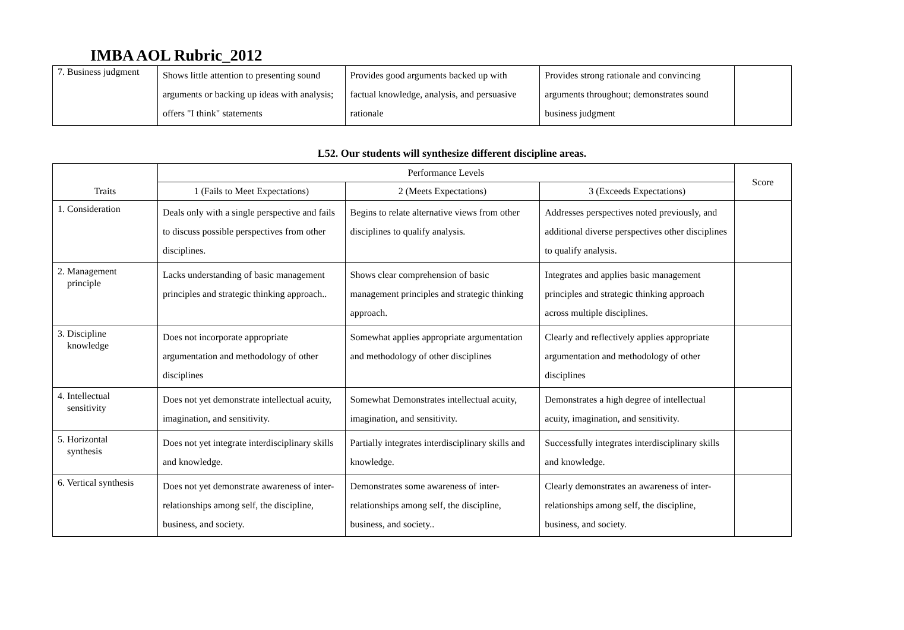IMBA AOL Rubric_2012
| 7. Business judgment | Shows little attention to presenting sound arguments or backing up ideas with analysis; offers "I think" statements | Provides good arguments backed up with factual knowledge, analysis, and persuasive rationale | Provides strong rationale and convincing arguments throughout; demonstrates sound business judgment | |
L52. Our students will synthesize different discipline areas.
| Traits | Performance Levels | | | Score |
| --- | --- | --- | --- | --- |
| | 1 (Fails to Meet Expectations) | 2 (Meets Expectations) | 3 (Exceeds Expectations) | |
| 1. Consideration | Deals only with a single perspective and fails to discuss possible perspectives from other disciplines. | Begins to relate alternative views from other disciplines to qualify analysis. | Addresses perspectives noted previously, and additional diverse perspectives other disciplines to qualify analysis. | |
| 2. Management principle | Lacks understanding of basic management principles and strategic thinking approach.. | Shows clear comprehension of basic management principles and strategic thinking approach. | Integrates and applies basic management principles and strategic thinking approach across multiple disciplines. | |
| 3. Discipline knowledge | Does not incorporate appropriate argumentation and methodology of other disciplines | Somewhat applies appropriate argumentation and methodology of other disciplines | Clearly and reflectively applies appropriate argumentation and methodology of other disciplines | |
| 4. Intellectual sensitivity | Does not yet demonstrate intellectual acuity, imagination, and sensitivity. | Somewhat Demonstrates intellectual acuity, imagination, and sensitivity. | Demonstrates a high degree of intellectual acuity, imagination, and sensitivity. | |
| 5. Horizontal synthesis | Does not yet integrate interdisciplinary skills and knowledge. | Partially integrates interdisciplinary skills and knowledge. | Successfully integrates interdisciplinary skills and knowledge. | |
| 6. Vertical synthesis | Does not yet demonstrate awareness of inter-relationships among self, the discipline, business, and society. | Demonstrates some awareness of inter-relationships among self, the discipline, business, and society.. | Clearly demonstrates an awareness of inter-relationships among self, the discipline, business, and society. | |